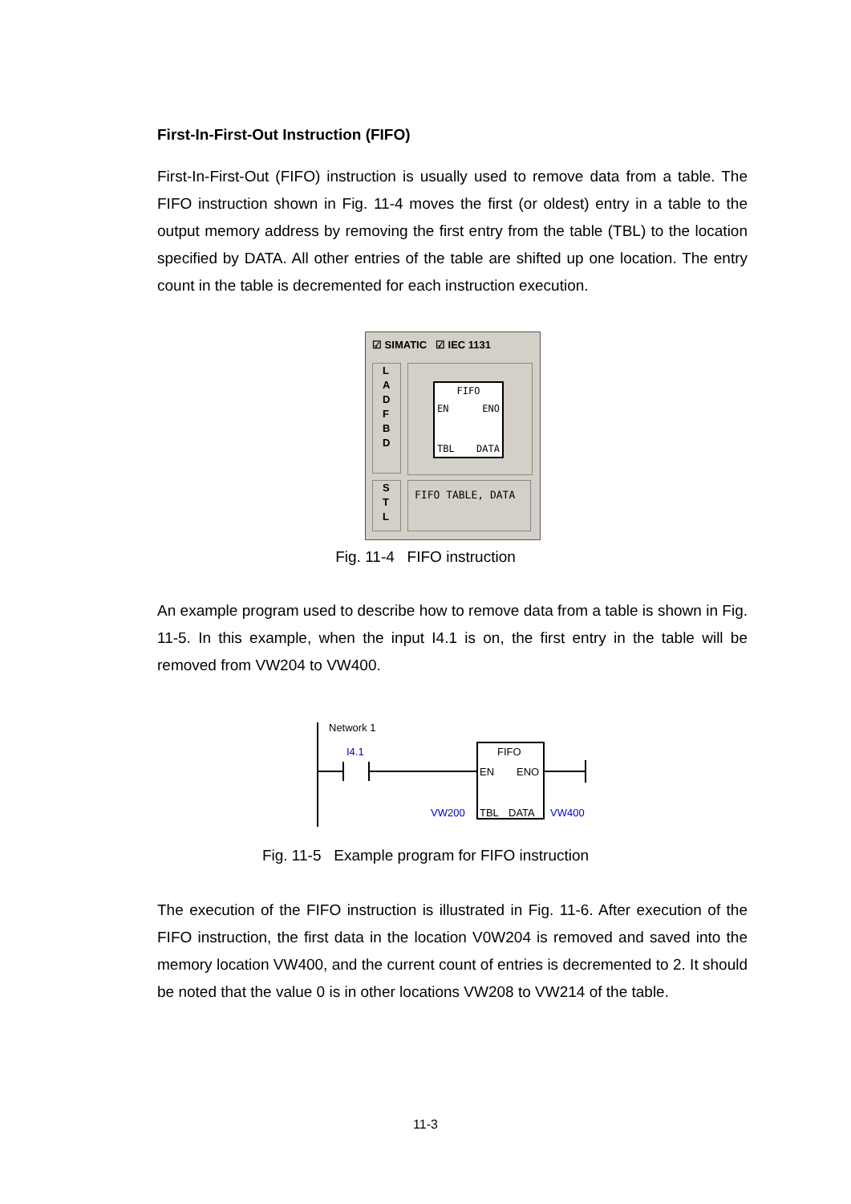First-In-First-Out Instruction (FIFO)
First-In-First-Out (FIFO) instruction is usually used to remove data from a table. The FIFO instruction shown in Fig. 11-4 moves the first (or oldest) entry in a table to the output memory address by removing the first entry from the table (TBL) to the location specified by DATA. All other entries of the table are shifted up one location. The entry count in the table is decremented for each instruction execution.
☑ SIMATIC ☑ IEC 1131
L
A
D
F
B
D
S
T
L
FIFO TABLE, DATA
FIFO
EN ENO
TBL DATA
Fig. 11-4 FIFO instruction
An example program used to describe how to remove data from a table is shown in Fig. 11-5. In this example, when the input I4.1 is on, the first entry in the table will be removed from VW204 to VW400.
Network 1
I4.1
FIFO
EN
ENO
TBL
DATA
VW200
VW400
Fig. 11-5 Example program for FIFO instruction
The execution of the FIFO instruction is illustrated in Fig. 11-6. After execution of the FIFO instruction, the first data in the location V0W204 is removed and saved into the memory location VW400, and the current count of entries is decremented to 2. It should be noted that the value 0 is in other locations VW208 to VW214 of the table.
11-3